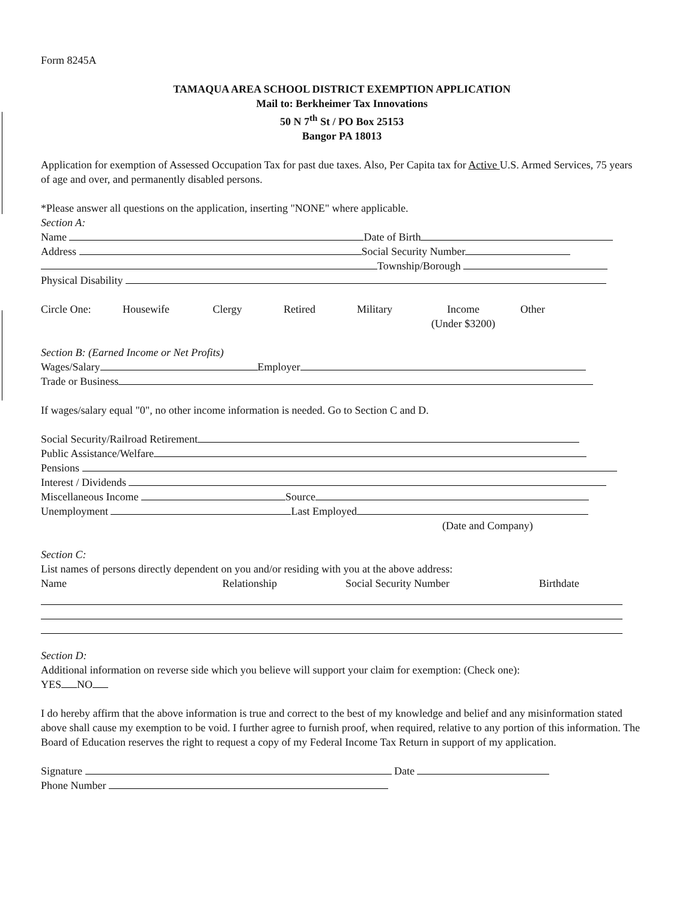Form 8245A
TAMAQUA AREA SCHOOL DISTRICT EXEMPTION APPLICATION
Mail to: Berkheimer Tax Innovations
50 N 7<sup>th</sup> St / PO Box 25153
Bangor PA 18013
Application for exemption of Assessed Occupation Tax for past due taxes. Also, Per Capita tax for Active U.S. Armed Services, 75 years of age and over, and permanently disabled persons.
*Please answer all questions on the application, inserting "NONE" where applicable.
Section A:
Name Date of Birth
Address Social Security Number
Township/Borough
Physical Disability
Circle One: Housewife Clergy Retired Military Income
(Under $3200) Other
Section B: (Earned Income or Net Profits)
Wages/Salary Employer
Trade or Business
If wages/salary equal "0", no other income information is needed. Go to Section C and D.
Social Security/Railroad Retirement
Public Assistance/Welfare
Pensions
Interest / Dividends
Miscellaneous Income Source
Unemployment Last Employed
(Date and Company)
Section C:
List names of persons directly dependent on you and/or residing with you at the above address:
Name Relationship Social Security Number Birthdate
Section D:
Additional information on reverse side which you believe will support your claim for exemption: (Check one):
YES NO
I do hereby affirm that the above information is true and correct to the best of my knowledge and belief and any misinformation stated above shall cause my exemption to be void. I further agree to furnish proof, when required, relative to any portion of this information. The Board of Education reserves the right to request a copy of my Federal Income Tax Return in support of my application.
Signature Date
Phone Number